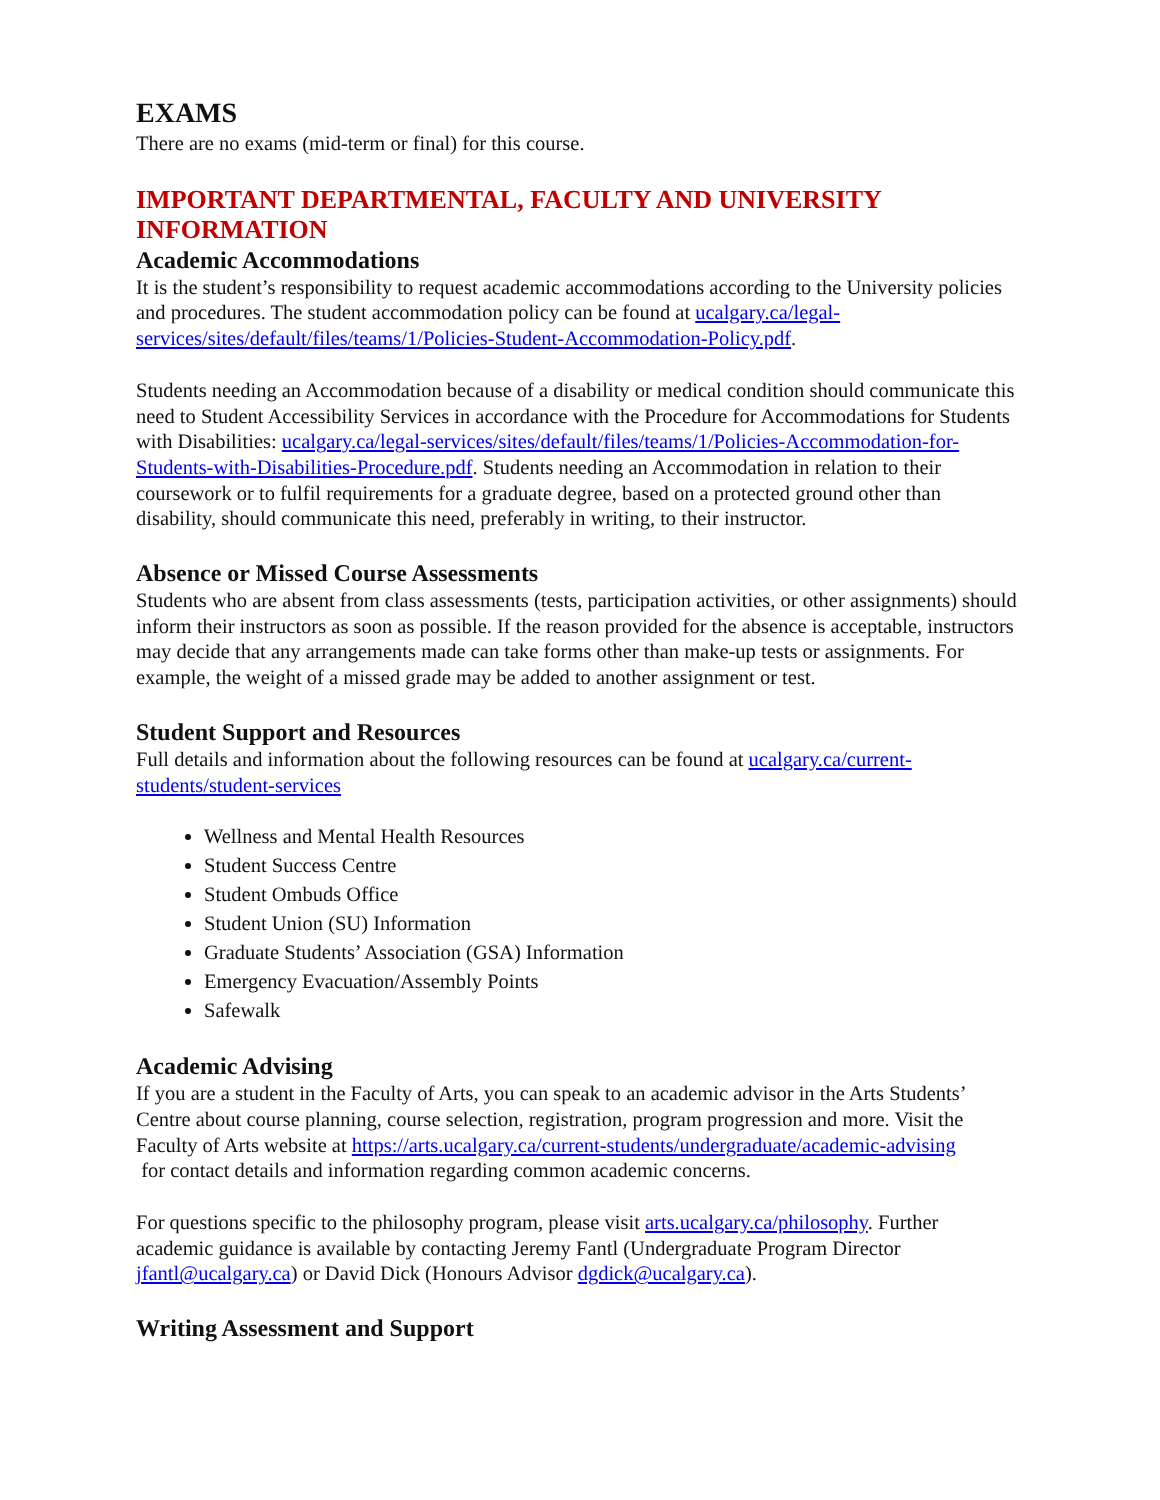EXAMS
There are no exams (mid-term or final) for this course.
IMPORTANT DEPARTMENTAL, FACULTY AND UNIVERSITY INFORMATION
Academic Accommodations
It is the student’s responsibility to request academic accommodations according to the University policies and procedures. The student accommodation policy can be found at ucalgary.ca/legal-services/sites/default/files/teams/1/Policies-Student-Accommodation-Policy.pdf.
Students needing an Accommodation because of a disability or medical condition should communicate this need to Student Accessibility Services in accordance with the Procedure for Accommodations for Students with Disabilities: ucalgary.ca/legal-services/sites/default/files/teams/1/Policies-Accommodation-for-Students-with-Disabilities-Procedure.pdf. Students needing an Accommodation in relation to their coursework or to fulfil requirements for a graduate degree, based on a protected ground other than disability, should communicate this need, preferably in writing, to their instructor.
Absence or Missed Course Assessments
Students who are absent from class assessments (tests, participation activities, or other assignments) should inform their instructors as soon as possible. If the reason provided for the absence is acceptable, instructors may decide that any arrangements made can take forms other than make-up tests or assignments. For example, the weight of a missed grade may be added to another assignment or test.
Student Support and Resources
Full details and information about the following resources can be found at ucalgary.ca/current-students/student-services
Wellness and Mental Health Resources
Student Success Centre
Student Ombuds Office
Student Union (SU) Information
Graduate Students’ Association (GSA) Information
Emergency Evacuation/Assembly Points
Safewalk
Academic Advising
If you are a student in the Faculty of Arts, you can speak to an academic advisor in the Arts Students’ Centre about course planning, course selection, registration, program progression and more. Visit the Faculty of Arts website at https://arts.ucalgary.ca/current-students/undergraduate/academic-advising
for contact details and information regarding common academic concerns.
For questions specific to the philosophy program, please visit arts.ucalgary.ca/philosophy. Further academic guidance is available by contacting Jeremy Fantl (Undergraduate Program Director jfantl@ucalgary.ca) or David Dick (Honours Advisor dgdick@ucalgary.ca).
Writing Assessment and Support